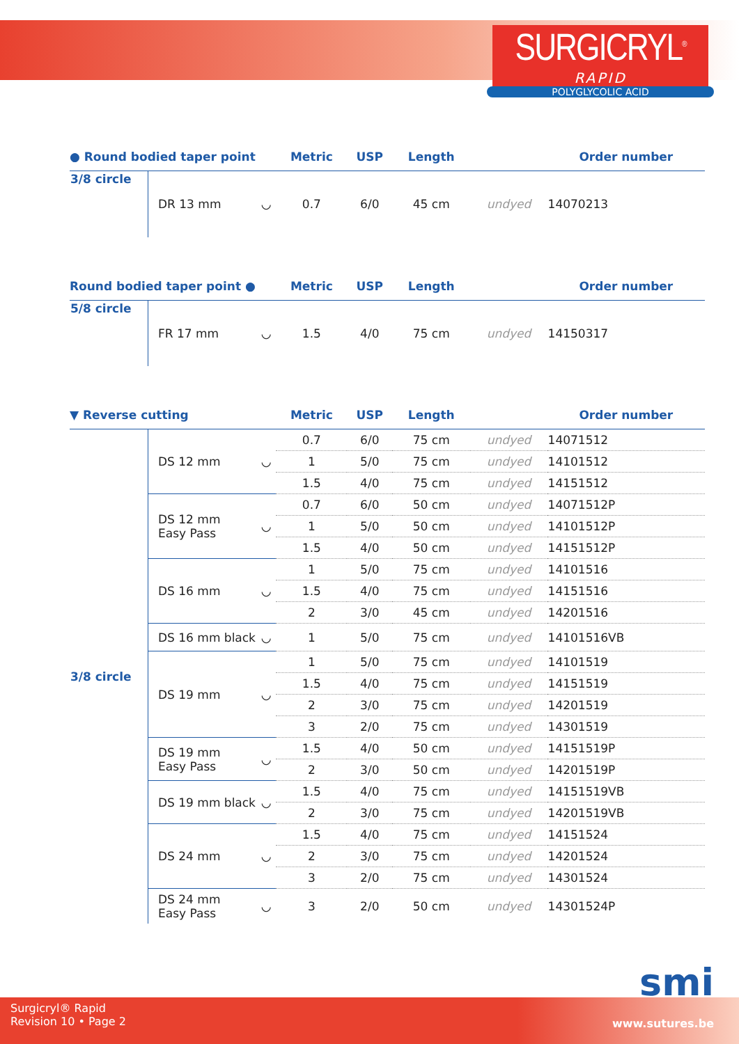SURGICRYL<sup>®</sup>
RAPID
POLYGLYCOLIC ACID
| ● Round bodied taper point | | | Metric | USP | Length | | Order number |
| --- | --- | --- | --- | --- | --- | --- | --- |
| 3/8 circle | DR 13 mm | ◡ | 0.7 | 6/0 | 45 cm | undyed | 14070213 |
| Round bodied taper point ● | | | Metric | USP | Length | | Order number |
| --- | --- | --- | --- | --- | --- | --- | --- |
| 5/8 circle | FR 17 mm | ◡ | 1.5 | 4/0 | 75 cm | undyed | 14150317 |
| ▼ Reverse cutting | | | Metric | USP | Length | | Order number |
| --- | --- | --- | --- | --- | --- | --- | --- |
| 3/8 circle | DS 12 mm | ◡ | 0.7 | 6/0 | 75 cm | undyed | 14071512 |
| | | | 1 | 5/0 | 75 cm | undyed | 14101512 |
| | | | 1.5 | 4/0 | 75 cm | undyed | 14151512 |
| | DS 12 mm Easy Pass | ◡ | 0.7 | 6/0 | 50 cm | undyed | 14071512P |
| | | | 1 | 5/0 | 50 cm | undyed | 14101512P |
| | | | 1.5 | 4/0 | 50 cm | undyed | 14151512P |
| | DS 16 mm | ◡ | 1 | 5/0 | 75 cm | undyed | 14101516 |
| | | | 1.5 | 4/0 | 75 cm | undyed | 14151516 |
| | | | 2 | 3/0 | 45 cm | undyed | 14201516 |
| | DS 16 mm black | ◡ | 1 | 5/0 | 75 cm | undyed | 14101516VB |
| | DS 19 mm | ◡ | 1 | 5/0 | 75 cm | undyed | 14101519 |
| | | | 1.5 | 4/0 | 75 cm | undyed | 14151519 |
| | | | 2 | 3/0 | 75 cm | undyed | 14201519 |
| | | | 3 | 2/0 | 75 cm | undyed | 14301519 |
| | DS 19 mm Easy Pass | ◡ | 1.5 | 4/0 | 50 cm | undyed | 14151519P |
| | | | 2 | 3/0 | 50 cm | undyed | 14201519P |
| | DS 19 mm black | ◡ | 1.5 | 4/0 | 75 cm | undyed | 14151519VB |
| | | | 2 | 3/0 | 75 cm | undyed | 14201519VB |
| | DS 24 mm | ◡ | 1.5 | 4/0 | 75 cm | undyed | 14151524 |
| | | | 2 | 3/0 | 75 cm | undyed | 14201524 |
| | | | 3 | 2/0 | 75 cm | undyed | 14301524 |
| | DS 24 mm Easy Pass | ◡ | 3 | 2/0 | 50 cm | undyed | 14301524P |
smi
Surgicryl® Rapid
Revision 10 • Page 2
www.sutures.be